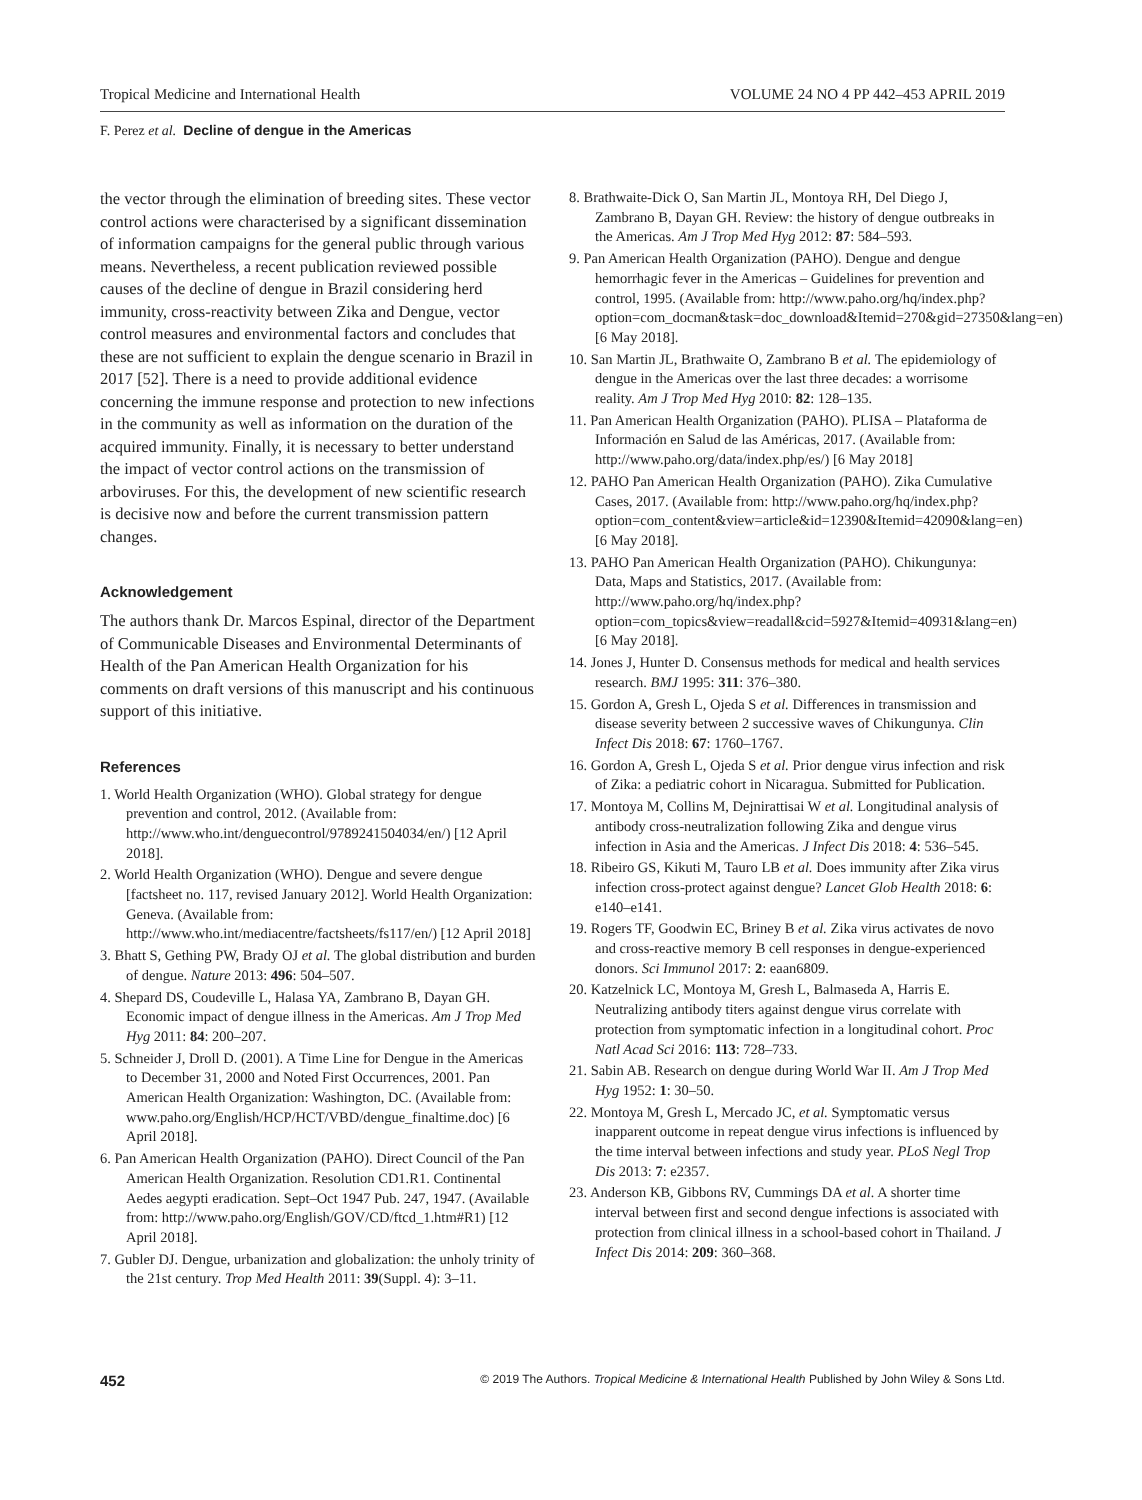Tropical Medicine and International Health VOLUME 24 NO 4 PP 442–453 APRIL 2019
F. Perez et al. Decline of dengue in the Americas
the vector through the elimination of breeding sites. These vector control actions were characterised by a significant dissemination of information campaigns for the general public through various means. Nevertheless, a recent publication reviewed possible causes of the decline of dengue in Brazil considering herd immunity, cross-reactivity between Zika and Dengue, vector control measures and environmental factors and concludes that these are not sufficient to explain the dengue scenario in Brazil in 2017 [52]. There is a need to provide additional evidence concerning the immune response and protection to new infections in the community as well as information on the duration of the acquired immunity. Finally, it is necessary to better understand the impact of vector control actions on the transmission of arboviruses. For this, the development of new scientific research is decisive now and before the current transmission pattern changes.
Acknowledgement
The authors thank Dr. Marcos Espinal, director of the Department of Communicable Diseases and Environmental Determinants of Health of the Pan American Health Organization for his comments on draft versions of this manuscript and his continuous support of this initiative.
References
1. World Health Organization (WHO). Global strategy for dengue prevention and control, 2012. (Available from: http://www.who.int/denguecontrol/9789241504034/en/) [12 April 2018].
2. World Health Organization (WHO). Dengue and severe dengue [factsheet no. 117, revised January 2012]. World Health Organization: Geneva. (Available from: http://www.who.int/mediacentre/factsheets/fs117/en/) [12 April 2018]
3. Bhatt S, Gething PW, Brady OJ et al. The global distribution and burden of dengue. Nature 2013: 496: 504–507.
4. Shepard DS, Coudeville L, Halasa YA, Zambrano B, Dayan GH. Economic impact of dengue illness in the Americas. Am J Trop Med Hyg 2011: 84: 200–207.
5. Schneider J, Droll D. (2001). A Time Line for Dengue in the Americas to December 31, 2000 and Noted First Occurrences, 2001. Pan American Health Organization: Washington, DC. (Available from: www.paho.org/English/HCP/HCT/VBD/dengue_finaltime.doc) [6 April 2018].
6. Pan American Health Organization (PAHO). Direct Council of the Pan American Health Organization. Resolution CD1.R1. Continental Aedes aegypti eradication. Sept–Oct 1947 Pub. 247, 1947. (Available from: http://www.paho.org/English/GOV/CD/ftcd_1.htm#R1) [12 April 2018].
7. Gubler DJ. Dengue, urbanization and globalization: the unholy trinity of the 21st century. Trop Med Health 2011: 39(Suppl. 4): 3–11.
8. Brathwaite-Dick O, San Martin JL, Montoya RH, Del Diego J, Zambrano B, Dayan GH. Review: the history of dengue outbreaks in the Americas. Am J Trop Med Hyg 2012: 87: 584–593.
9. Pan American Health Organization (PAHO). Dengue and dengue hemorrhagic fever in the Americas – Guidelines for prevention and control, 1995. (Available from: http://www.paho.org/hq/index.php?option=com_docman&task=doc_download&Itemid=270&gid=27350&lang=en) [6 May 2018].
10. San Martin JL, Brathwaite O, Zambrano B et al. The epidemiology of dengue in the Americas over the last three decades: a worrisome reality. Am J Trop Med Hyg 2010: 82: 128–135.
11. Pan American Health Organization (PAHO). PLISA – Plataforma de Información en Salud de las Américas, 2017. (Available from: http://www.paho.org/data/index.php/es/) [6 May 2018]
12. PAHO Pan American Health Organization (PAHO). Zika Cumulative Cases, 2017. (Available from: http://www.paho.org/hq/index.php?option=com_content&view=article&id=12390&Itemid=42090&lang=en) [6 May 2018].
13. PAHO Pan American Health Organization (PAHO). Chikungunya: Data, Maps and Statistics, 2017. (Available from: http://www.paho.org/hq/index.php?option=com_topics&view=readall&cid=5927&Itemid=40931&lang=en) [6 May 2018].
14. Jones J, Hunter D. Consensus methods for medical and health services research. BMJ 1995: 311: 376–380.
15. Gordon A, Gresh L, Ojeda S et al. Differences in transmission and disease severity between 2 successive waves of Chikungunya. Clin Infect Dis 2018: 67: 1760–1767.
16. Gordon A, Gresh L, Ojeda S et al. Prior dengue virus infection and risk of Zika: a pediatric cohort in Nicaragua. Submitted for Publication.
17. Montoya M, Collins M, Dejnirattisai W et al. Longitudinal analysis of antibody cross-neutralization following Zika and dengue virus infection in Asia and the Americas. J Infect Dis 2018: 4: 536–545.
18. Ribeiro GS, Kikuti M, Tauro LB et al. Does immunity after Zika virus infection cross-protect against dengue? Lancet Glob Health 2018: 6: e140–e141.
19. Rogers TF, Goodwin EC, Briney B et al. Zika virus activates de novo and cross-reactive memory B cell responses in dengue-experienced donors. Sci Immunol 2017: 2: eaan6809.
20. Katzelnick LC, Montoya M, Gresh L, Balmaseda A, Harris E. Neutralizing antibody titers against dengue virus correlate with protection from symptomatic infection in a longitudinal cohort. Proc Natl Acad Sci 2016: 113: 728–733.
21. Sabin AB. Research on dengue during World War II. Am J Trop Med Hyg 1952: 1: 30–50.
22. Montoya M, Gresh L, Mercado JC, et al. Symptomatic versus inapparent outcome in repeat dengue virus infections is influenced by the time interval between infections and study year. PLoS Negl Trop Dis 2013: 7: e2357.
23. Anderson KB, Gibbons RV, Cummings DA et al. A shorter time interval between first and second dengue infections is associated with protection from clinical illness in a school-based cohort in Thailand. J Infect Dis 2014: 209: 360–368.
452 © 2019 The Authors. Tropical Medicine & International Health Published by John Wiley & Sons Ltd.